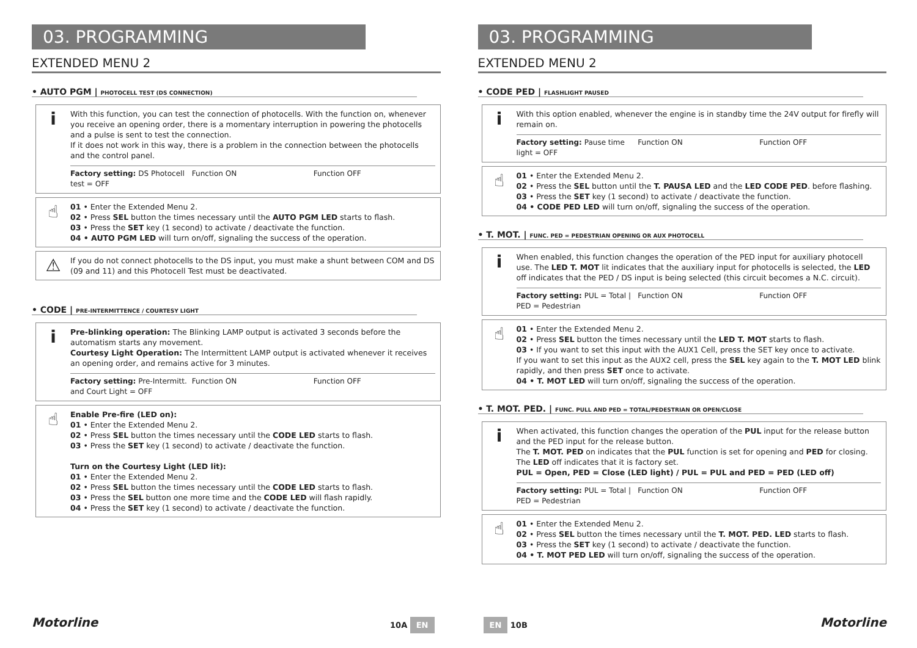03. PROGRAMMING
EXTENDED MENU 2
• AUTO PGM | PHOTOCELL TEST (DS CONNECTION)
i
With this function, you can test the connection of photocells. With the function on, whenever you receive an opening order, there is a momentary interruption in powering the photocells and a pulse is sent to test the connection.
If it does not work in this way, there is a problem in the connection between the photocells and the control panel.
Factory setting: DS Photocell test = OFF Function ON Function OFF
☝
01 • Enter the Extended Menu 2.
02 • Press SEL button the times necessary until the AUTO PGM LED starts to flash.
03 • Press the SET key (1 second) to activate / deactivate the function.
04 • AUTO PGM LED will turn on/off, signaling the success of the operation.
⚠
If you do not connect photocells to the DS input, you must make a shunt between COM and DS (09 and 11) and this Photocell Test must be deactivated.
• CODE | PRE-INTERMITTENCE / COURTESY LIGHT
i
Pre-blinking operation: The Blinking LAMP output is activated 3 seconds before the automatism starts any movement.
Courtesy Light Operation: The Intermittent LAMP output is activated whenever it receives an opening order, and remains active for 3 minutes.
Factory setting: Pre-Intermitt. and Court Light = OFF Function ON Function OFF
☝
Enable Pre-fire (LED on):
01 • Enter the Extended Menu 2.
02 • Press SEL button the times necessary until the CODE LED starts to flash.
03 • Press the SET key (1 second) to activate / deactivate the function.
Turn on the Courtesy Light (LED lit):
01 • Enter the Extended Menu 2.
02 • Press SEL button the times necessary until the CODE LED starts to flash.
03 • Press the SEL button one more time and the CODE LED will flash rapidly.
04 • Press the SET key (1 second) to activate / deactivate the function.
Motorline 10A EN
03. PROGRAMMING
EXTENDED MENU 2
• CODE PED | FLASHLIGHT PAUSED
i
With this option enabled, whenever the engine is in standby time the 24V output for firefly will remain on.
Factory setting: Pause time light = OFF Function ON Function OFF
☝
01 • Enter the Extended Menu 2.
02 • Press the SEL button until the T. PAUSA LED and the LED CODE PED. before flashing.
03 • Press the SET key (1 second) to activate / deactivate the function.
04 • CODE PED LED will turn on/off, signaling the success of the operation.
• T. MOT. | FUNC. PED = PEDESTRIAN OPENING OR AUX PHOTOCELL
i
When enabled, this function changes the operation of the PED input for auxiliary photocell use. The LED T. MOT lit indicates that the auxiliary input for photocells is selected, the LED off indicates that the PED / DS input is being selected (this circuit becomes a N.C. circuit).
Factory setting: PUL = Total | PED = Pedestrian Function ON Function OFF
☝
01 • Enter the Extended Menu 2.
02 • Press SEL button the times necessary until the LED T. MOT starts to flash.
03 • If you want to set this input with the AUX1 Cell, press the SET key once to activate.
If you want to set this input as the AUX2 cell, press the SEL key again to the T. MOT LED blink rapidly, and then press SET once to activate.
04 • T. MOT LED will turn on/off, signaling the success of the operation.
• T. MOT. PED. | FUNC. PULL AND PED = TOTAL/PEDESTRIAN OR OPEN/CLOSE
i
When activated, this function changes the operation of the PUL input for the release button and the PED input for the release button.
The T. MOT. PED on indicates that the PUL function is set for opening and PED for closing. The LED off indicates that it is factory set.
PUL = Open, PED = Close (LED light) / PUL = PUL and PED = PED (LED off)
Factory setting: PUL = Total | PED = Pedestrian Function ON Function OFF
☝
01 • Enter the Extended Menu 2.
02 • Press SEL button the times necessary until the T. MOT. PED. LED starts to flash.
03 • Press the SET key (1 second) to activate / deactivate the function.
04 • T. MOT PED LED will turn on/off, signaling the success of the operation.
EN 10B Motorline